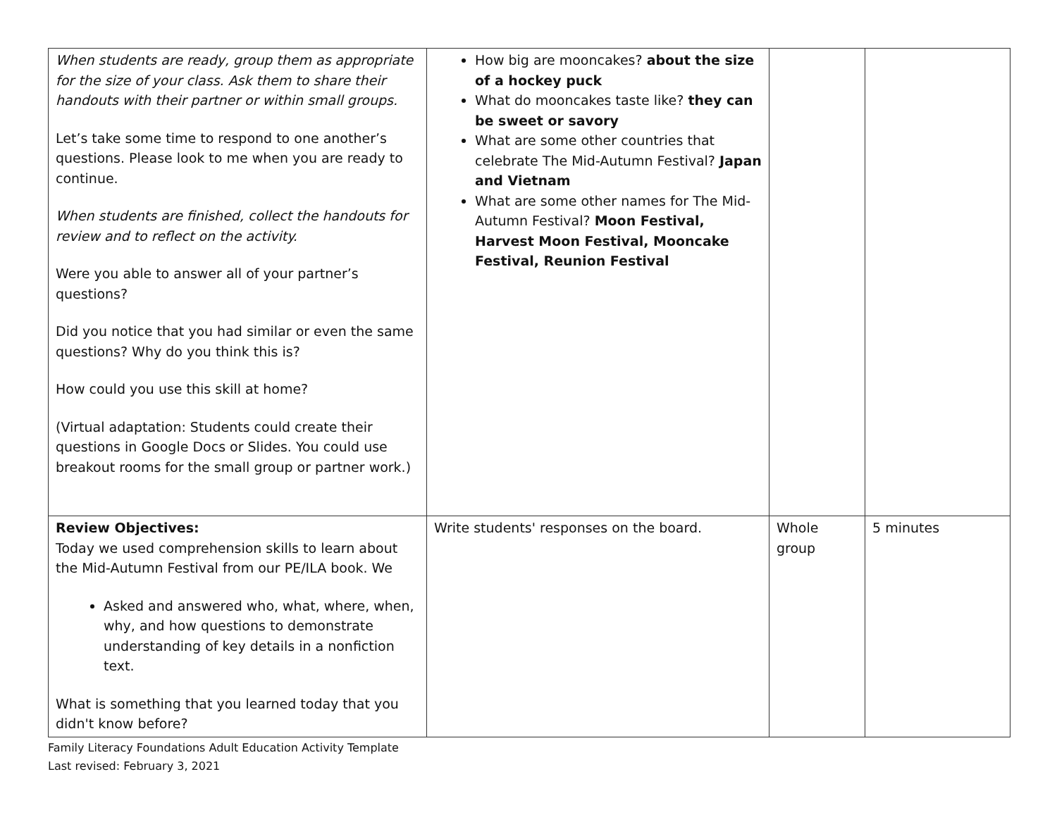| When students are ready, group them as appropriate for the size of your class. Ask them to share their handouts with their partner or within small groups. Let’s take some time to respond to one another’s questions. Please look to me when you are ready to continue. When students are finished, collect the handouts for review and to reflect on the activity. Were you able to answer all of your partner’s questions? Did you notice that you had similar or even the same questions? Why do you think this is? How could you use this skill at home? (Virtual adaptation: Students could create their questions in Google Docs or Slides. You could use breakout rooms for the small group or partner work.) | How big are mooncakes? about the size of a hockey puck What do mooncakes taste like? they can be sweet or savory What are some other countries that celebrate The Mid-Autumn Festival? Japan and Vietnam What are some other names for The Mid-Autumn Festival? Moon Festival, Harvest Moon Festival, Mooncake Festival, Reunion Festival | | |
| Review Objectives: Today we used comprehension skills to learn about the Mid-Autumn Festival from our PE/ILA book. We Asked and answered who, what, where, when, why, and how questions to demonstrate understanding of key details in a nonfiction text. What is something that you learned today that you didn't know before? | Write students' responses on the board. | Whole group | 5 minutes |
Family Literacy Foundations Adult Education Activity Template
Last revised: February 3, 2021